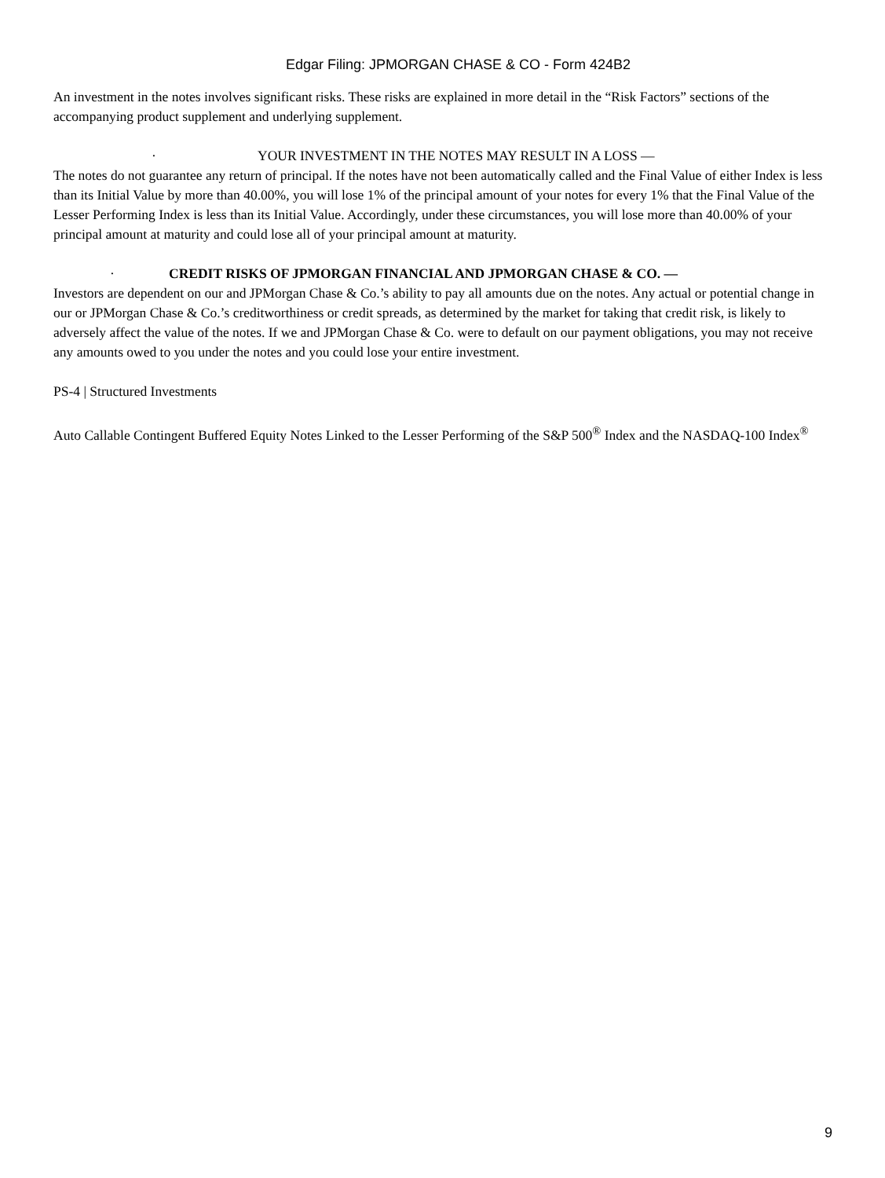Edgar Filing: JPMORGAN CHASE & CO - Form 424B2
An investment in the notes involves significant risks. These risks are explained in more detail in the “Risk Factors” sections of the accompanying product supplement and underlying supplement.
· YOUR INVESTMENT IN THE NOTES MAY RESULT IN A LOSS —
The notes do not guarantee any return of principal. If the notes have not been automatically called and the Final Value of either Index is less than its Initial Value by more than 40.00%, you will lose 1% of the principal amount of your notes for every 1% that the Final Value of the Lesser Performing Index is less than its Initial Value. Accordingly, under these circumstances, you will lose more than 40.00% of your principal amount at maturity and could lose all of your principal amount at maturity.
· CREDIT RISKS OF JPMORGAN FINANCIAL AND JPMORGAN CHASE & CO. —
Investors are dependent on our and JPMorgan Chase & Co.’s ability to pay all amounts due on the notes. Any actual or potential change in our or JPMorgan Chase & Co.’s creditworthiness or credit spreads, as determined by the market for taking that credit risk, is likely to adversely affect the value of the notes. If we and JPMorgan Chase & Co. were to default on our payment obligations, you may not receive any amounts owed to you under the notes and you could lose your entire investment.
PS-4 | Structured Investments
Auto Callable Contingent Buffered Equity Notes Linked to the Lesser Performing of the S&P 500<sup>®</sup> Index and the NASDAQ-100 Index<sup>®</sup>
9